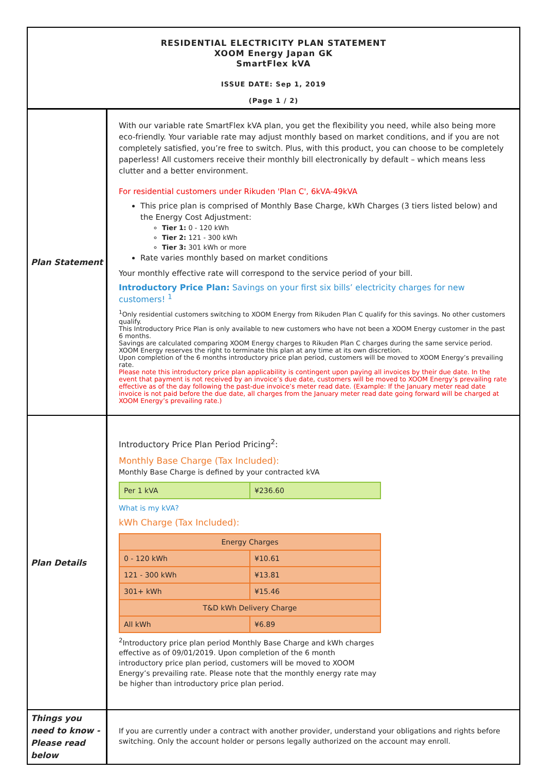RESIDENTIAL ELECTRICITY PLAN STATEMENT
XOOM Energy Japan GK
SmartFlex kVA
ISSUE DATE: Sep 1, 2019
(Page 1 / 2)
Plan Statement
With our variable rate SmartFlex kVA plan, you get the flexibility you need, while also being more eco-friendly. Your variable rate may adjust monthly based on market conditions, and if you are not completely satisfied, you’re free to switch. Plus, with this product, you can choose to be completely paperless! All customers receive their monthly bill electronically by default – which means less clutter and a better environment.
For residential customers under Rikuden 'Plan C', 6kVA-49kVA
This price plan is comprised of Monthly Base Charge, kWh Charges (3 tiers listed below) and the Energy Cost Adjustment:
Tier 1: 0 - 120 kWh
Tier 2: 121 - 300 kWh
Tier 3: 301 kWh or more
Rate varies monthly based on market conditions
Your monthly effective rate will correspond to the service period of your bill.
Introductory Price Plan: Savings on your first six bills’ electricity charges for new customers! <sup>1</sup>
<sup>1</sup> Only residential customers switching to XOOM Energy from Rikuden Plan C qualify for this savings. No other customers qualify.
This Introductory Price Plan is only available to new customers who have not been a XOOM Energy customer in the past 6 months.
Savings are calculated comparing XOOM Energy charges to Rikuden Plan C charges during the same service period.
XOOM Energy reserves the right to terminate this plan at any time at its own discretion.
Upon completion of the 6 months introductory price plan period, customers will be moved to XOOM Energy’s prevailing rate.
Please note this introductory price plan applicability is contingent upon paying all invoices by their due date. In the event that payment is not received by an invoice’s due date, customers will be moved to XOOM Energy’s prevailing rate effective as of the day following the past-due invoice’s meter read date. (Example: If the January meter read date invoice is not paid before the due date, all charges from the January meter read date going forward will be charged at XOOM Energy’s prevailing rate.)
Plan Details
Introductory Price Plan Period Pricing<sup>2</sup>:
Monthly Base Charge (Tax Included):
Monthly Base Charge is defined by your contracted kVA
| Per 1 kVA | ¥236.60 |
What is my kVA?
kWh Charge (Tax Included):
| Energy Charges | |
| 0 - 120 kWh | ¥10.61 |
| 121 - 300 kWh | ¥13.81 |
| 301+ kWh | ¥15.46 |
| T&D kWh Delivery Charge | |
| All kWh | ¥6.89 |
<sup>2</sup> Introductory price plan period Monthly Base Charge and kWh charges effective as of 09/01/2019. Upon completion of the 6 month introductory price plan period, customers will be moved to XOOM Energy’s prevailing rate. Please note that the monthly energy rate may be higher than introductory price plan period.
Things you need to know - Please read below
If you are currently under a contract with another provider, understand your obligations and rights before switching. Only the account holder or persons legally authorized on the account may enroll.